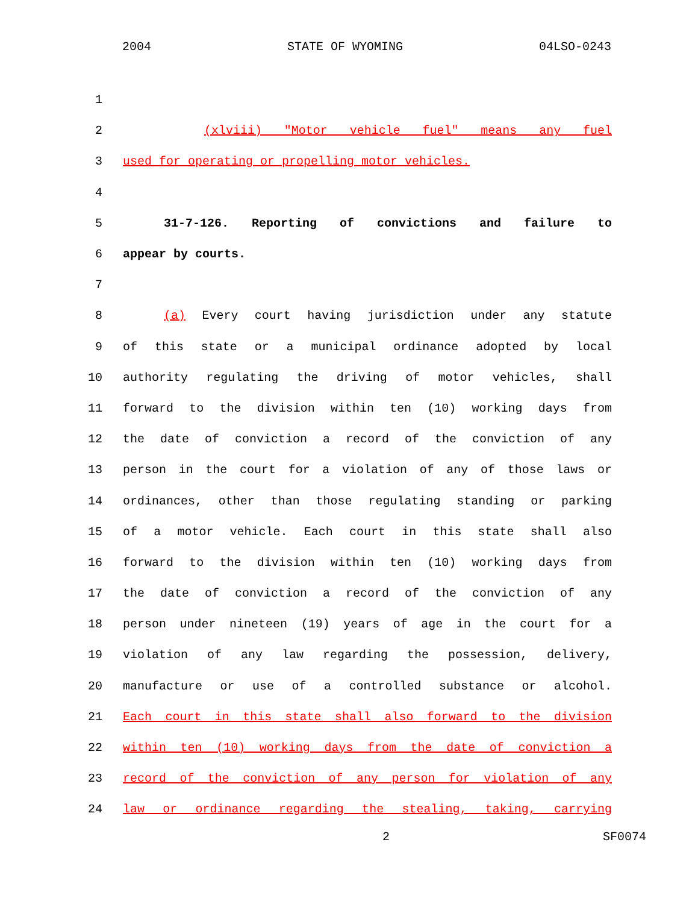2004 STATE OF WYOMING 04LSO-0243
1
2 (xlviii) "Motor vehicle fuel" means any fuel
3 used for operating or propelling motor vehicles.
4
5 31-7-126. Reporting of convictions and failure to
6 appear by courts.
7
8 (a) Every court having jurisdiction under any statute
9 of this state or a municipal ordinance adopted by local
10 authority regulating the driving of motor vehicles, shall
11 forward to the division within ten (10) working days from
12 the date of conviction a record of the conviction of any
13 person in the court for a violation of any of those laws or
14 ordinances, other than those regulating standing or parking
15 of a motor vehicle. Each court in this state shall also
16 forward to the division within ten (10) working days from
17 the date of conviction a record of the conviction of any
18 person under nineteen (19) years of age in the court for a
19 violation of any law regarding the possession, delivery,
20 manufacture or use of a controlled substance or alcohol.
21 Each court in this state shall also forward to the division
22 within ten (10) working days from the date of conviction a
23 record of the conviction of any person for violation of any
24 law or ordinance regarding the stealing, taking, carrying
2 SF0074